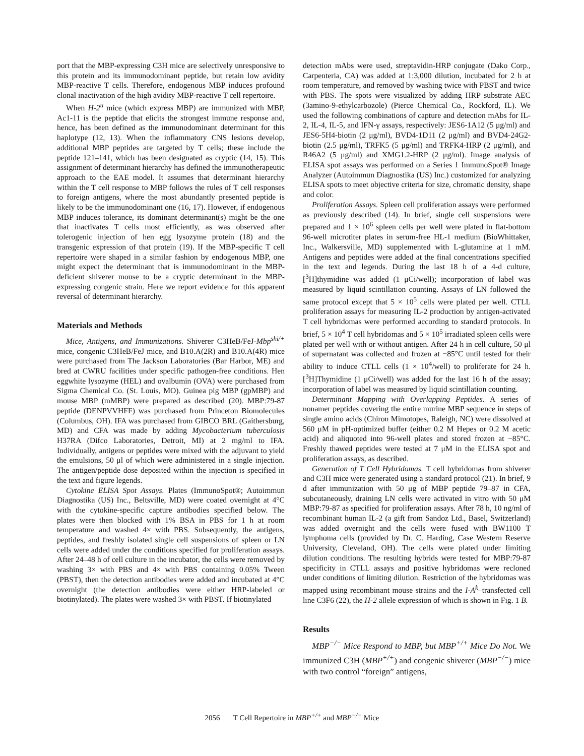port that the MBP-expressing C3H mice are selectively unresponsive to this protein and its immunodominant peptide, but retain low avidity MBP-reactive T cells. Therefore, endogenous MBP induces profound clonal inactivation of the high avidity MBP-reactive T cell repertoire.
When H-2<sup>u</sup> mice (which express MBP) are immunized with MBP, Ac1-11 is the peptide that elicits the strongest immune response and, hence, has been defined as the immunodominant determinant for this haplotype (12, 13). When the inflammatory CNS lesions develop, additional MBP peptides are targeted by T cells; these include the peptide 121–141, which has been designated as cryptic (14, 15). This assignment of determinant hierarchy has defined the immunotherapeutic approach to the EAE model. It assumes that determinant hierarchy within the T cell response to MBP follows the rules of T cell responses to foreign antigens, where the most abundantly presented peptide is likely to be the immunodominant one (16, 17). However, if endogenous MBP induces tolerance, its dominant determinant(s) might be the one that inactivates T cells most efficiently, as was observed after tolerogenic injection of hen egg lysozyme protein (18) and the transgenic expression of that protein (19). If the MBP-specific T cell repertoire were shaped in a similar fashion by endogenous MBP, one might expect the determinant that is immunodominant in the MBP-deficient shiverer mouse to be a cryptic determinant in the MBP-expressing congenic strain. Here we report evidence for this apparent reversal of determinant hierarchy.
Materials and Methods
Mice, Antigens, and Immunizations. Shiverer C3HeB/FeJ-Mbp<sup>shi/+</sup> mice, congenic C3HeB/FeJ mice, and B10.A(2R) and B10.A(4R) mice were purchased from The Jackson Laboratories (Bar Harbor, ME) and bred at CWRU facilities under specific pathogen-free conditions. Hen eggwhite lysozyme (HEL) and ovalbumin (OVA) were purchased from Sigma Chemical Co. (St. Louis, MO). Guinea pig MBP (gpMBP) and mouse MBP (mMBP) were prepared as described (20). MBP:79-87 peptide (DENPVVHFF) was purchased from Princeton Biomolecules (Columbus, OH). IFA was purchased from GIBCO BRL (Gaithersburg, MD) and CFA was made by adding Mycobacterium tuberculosis H37RA (Difco Laboratories, Detroit, MI) at 2 mg/ml to IFA. Individually, antigens or peptides were mixed with the adjuvant to yield the emulsions, 50 μl of which were administered in a single injection. The antigen/peptide dose deposited within the injection is specified in the text and figure legends.
Cytokine ELISA Spot Assays. Plates (ImmunoSpot®; Autoimmun Diagnostika (US) Inc., Beltsville, MD) were coated overnight at 4°C with the cytokine-specific capture antibodies specified below. The plates were then blocked with 1% BSA in PBS for 1 h at room temperature and washed 4× with PBS. Subsequently, the antigens, peptides, and freshly isolated single cell suspensions of spleen or LN cells were added under the conditions specified for proliferation assays. After 24–48 h of cell culture in the incubator, the cells were removed by washing 3× with PBS and 4× with PBS containing 0.05% Tween (PBST), then the detection antibodies were added and incubated at 4°C overnight (the detection antibodies were either HRP-labeled or biotinylated). The plates were washed 3× with PBST. If biotinylated
detection mAbs were used, streptavidin-HRP conjugate (Dako Corp., Carpenteria, CA) was added at 1:3,000 dilution, incubated for 2 h at room temperature, and removed by washing twice with PBST and twice with PBS. The spots were visualized by adding HRP substrate AEC (3amino-9-ethylcarbozole) (Pierce Chemical Co., Rockford, IL). We used the following combinations of capture and detection mAbs for IL-2, IL-4, IL-5, and IFN-γ assays, respectively: JES6-1A12 (5 μg/ml) and JES6-5H4-biotin (2 μg/ml), BVD4-1D11 (2 μg/ml) and BVD4-24G2-biotin (2.5 μg/ml), TRFK5 (5 μg/ml) and TRFK4-HRP (2 μg/ml), and R46A2 (5 μg/ml) and XMG1.2-HRP (2 μg/ml). Image analysis of ELISA spot assays was performed on a Series 1 ImmunoSpot® Image Analyzer (Autoimmun Diagnostika (US) Inc.) customized for analyzing ELISA spots to meet objective criteria for size, chromatic density, shape and color.
Proliferation Assays. Spleen cell proliferation assays were performed as previously described (14). In brief, single cell suspensions were prepared and 1 × 10<sup>6</sup> spleen cells per well were plated in flat-bottom 96-well microtiter plates in serum-free HL-1 medium (BioWhittaker, Inc., Walkersville, MD) supplemented with L-glutamine at 1 mM. Antigens and peptides were added at the final concentrations specified in the text and legends. During the last 18 h of a 4-d culture, [<sup>3</sup>H]thymidine was added (1 μCi/well); incorporation of label was measured by liquid scintillation counting. Assays of LN followed the same protocol except that 5 × 10<sup>5</sup> cells were plated per well. CTLL proliferation assays for measuring IL-2 production by antigen-activated T cell hybridomas were performed according to standard protocols. In brief, 5 × 10<sup>4</sup> T cell hybridomas and 5 × 10<sup>5</sup> irradiated spleen cells were plated per well with or without antigen. After 24 h in cell culture, 50 μl of supernatant was collected and frozen at −85°C until tested for their ability to induce CTLL cells (1 × 10<sup>4</sup>/well) to proliferate for 24 h. [<sup>3</sup>H]Thymidine (1 μCi/well) was added for the last 16 h of the assay; incorporation of label was measured by liquid scintillation counting.
Determinant Mapping with Overlapping Peptides. A series of nonamer peptides covering the entire murine MBP sequence in steps of single amino acids (Chiron Mimotopes, Raleigh, NC) were dissolved at 560 μM in pH-optimized buffer (either 0.2 M Hepes or 0.2 M acetic acid) and aliquoted into 96-well plates and stored frozen at −85°C. Freshly thawed peptides were tested at 7 μM in the ELISA spot and proliferation assays, as described.
Generation of T Cell Hybridomas. T cell hybridomas from shiverer and C3H mice were generated using a standard protocol (21). In brief, 9 d after immunization with 50 μg of MBP peptide 79–87 in CFA, subcutaneously, draining LN cells were activated in vitro with 50 μM MBP:79-87 as specified for proliferation assays. After 78 h, 10 ng/ml of recombinant human IL-2 (a gift from Sandoz Ltd., Basel, Switzerland) was added overnight and the cells were fused with BW1100 T lymphoma cells (provided by Dr. C. Harding, Case Western Reserve University, Cleveland, OH). The cells were plated under limiting dilution conditions. The resulting hybrids were tested for MBP:79-87 specificity in CTLL assays and positive hybridomas were recloned under conditions of limiting dilution. Restriction of the hybridomas was mapped using recombinant mouse strains and the I-A<sup>k</sup>–transfected cell line C3F6 (22), the H-2 allele expression of which is shown in Fig. 1 B.
Results
MBP<sup>−/−</sup> Mice Respond to MBP, but MBP<sup>+/+</sup> Mice Do Not. We immunized C3H (MBP<sup>+/+</sup>) and congenic shiverer (MBP<sup>−/−</sup>) mice with two control “foreign” antigens,
2056 T Cell Repertoire in MBP<sup>+/+</sup> and MBP<sup>−/−</sup> Mice